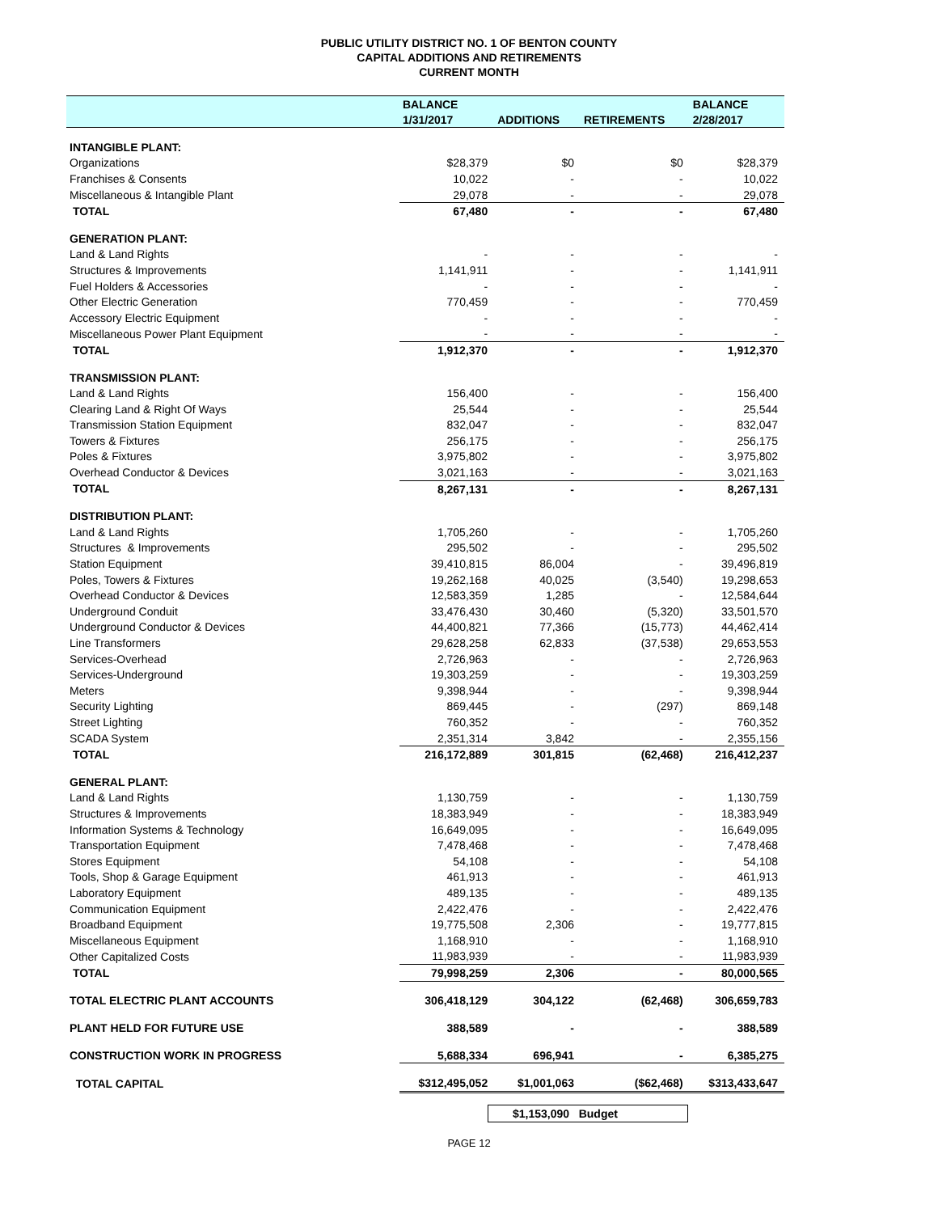PUBLIC UTILITY DISTRICT NO. 1 OF BENTON COUNTY
CAPITAL ADDITIONS AND RETIREMENTS
CURRENT MONTH
| | BALANCE | | | BALANCE |
| --- | --- | --- | --- | --- |
| | 1/31/2017 | ADDITIONS | RETIREMENTS | 2/28/2017 |
| INTANGIBLE PLANT: | | | | |
| Organizations | $28,379 | $0 | $0 | $28,379 |
| Franchises & Consents | 10,022 | - | - | 10,022 |
| Miscellaneous & Intangible Plant | 29,078 | - | - | 29,078 |
| TOTAL | 67,480 | - | - | 67,480 |
| GENERATION PLANT: | | | | |
| Land & Land Rights | - | - | - | - |
| Structures & Improvements | 1,141,911 | - | - | 1,141,911 |
| Fuel Holders & Accessories | - | - | - | - |
| Other Electric Generation | 770,459 | - | - | 770,459 |
| Accessory Electric Equipment | - | - | - | - |
| Miscellaneous Power Plant Equipment | - | - | - | - |
| TOTAL | 1,912,370 | - | - | 1,912,370 |
| TRANSMISSION PLANT: | | | | |
| Land & Land Rights | 156,400 | - | - | 156,400 |
| Clearing Land & Right Of Ways | 25,544 | - | - | 25,544 |
| Transmission Station Equipment | 832,047 | - | - | 832,047 |
| Towers & Fixtures | 256,175 | - | - | 256,175 |
| Poles & Fixtures | 3,975,802 | - | - | 3,975,802 |
| Overhead Conductor & Devices | 3,021,163 | - | - | 3,021,163 |
| TOTAL | 8,267,131 | - | - | 8,267,131 |
| DISTRIBUTION PLANT: | | | | |
| Land & Land Rights | 1,705,260 | - | - | 1,705,260 |
| Structures & Improvements | 295,502 | - | - | 295,502 |
| Station Equipment | 39,410,815 | 86,004 | - | 39,496,819 |
| Poles, Towers & Fixtures | 19,262,168 | 40,025 | (3,540) | 19,298,653 |
| Overhead Conductor & Devices | 12,583,359 | 1,285 | - | 12,584,644 |
| Underground Conduit | 33,476,430 | 30,460 | (5,320) | 33,501,570 |
| Underground Conductor & Devices | 44,400,821 | 77,366 | (15,773) | 44,462,414 |
| Line Transformers | 29,628,258 | 62,833 | (37,538) | 29,653,553 |
| Services-Overhead | 2,726,963 | - | - | 2,726,963 |
| Services-Underground | 19,303,259 | - | - | 19,303,259 |
| Meters | 9,398,944 | - | - | 9,398,944 |
| Security Lighting | 869,445 | - | (297) | 869,148 |
| Street Lighting | 760,352 | - | - | 760,352 |
| SCADA System | 2,351,314 | 3,842 | - | 2,355,156 |
| TOTAL | 216,172,889 | 301,815 | (62,468) | 216,412,237 |
| GENERAL PLANT: | | | | |
| Land & Land Rights | 1,130,759 | - | - | 1,130,759 |
| Structures & Improvements | 18,383,949 | - | - | 18,383,949 |
| Information Systems & Technology | 16,649,095 | - | - | 16,649,095 |
| Transportation Equipment | 7,478,468 | - | - | 7,478,468 |
| Stores Equipment | 54,108 | - | - | 54,108 |
| Tools, Shop & Garage Equipment | 461,913 | - | - | 461,913 |
| Laboratory Equipment | 489,135 | - | - | 489,135 |
| Communication Equipment | 2,422,476 | - | - | 2,422,476 |
| Broadband Equipment | 19,775,508 | 2,306 | - | 19,777,815 |
| Miscellaneous Equipment | 1,168,910 | - | - | 1,168,910 |
| Other Capitalized Costs | 11,983,939 | - | - | 11,983,939 |
| TOTAL | 79,998,259 | 2,306 | - | 80,000,565 |
| TOTAL ELECTRIC PLANT ACCOUNTS | 306,418,129 | 304,122 | (62,468) | 306,659,783 |
| PLANT HELD FOR FUTURE USE | 388,589 | - | - | 388,589 |
| CONSTRUCTION WORK IN PROGRESS | 5,688,334 | 696,941 | - | 6,385,275 |
| TOTAL CAPITAL | $312,495,052 | $1,001,063 | ($62,468) | $313,433,647 |
$1,153,090 Budget
PAGE 12